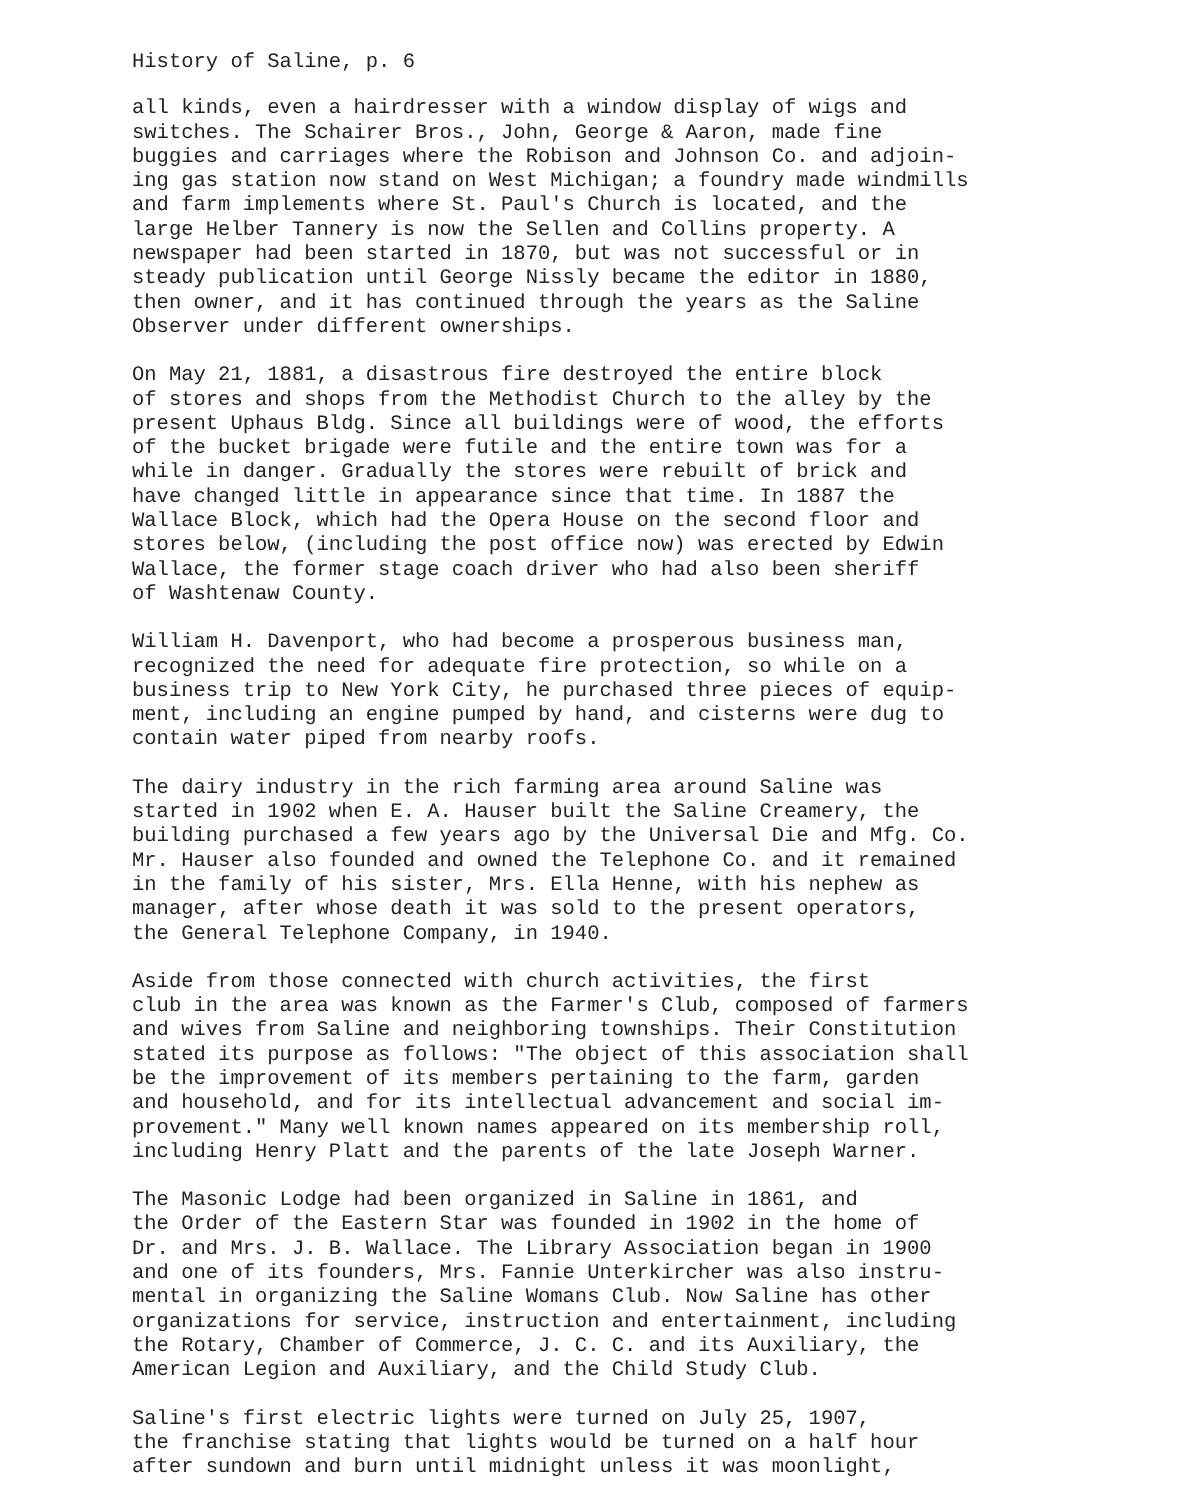History of Saline, p. 6
all kinds, even a hairdresser with a window display of wigs and switches. The Schairer Bros., John, George & Aaron, made fine buggies and carriages where the Robison and Johnson Co. and adjoin- ing gas station now stand on West Michigan; a foundry made windmills and farm implements where St. Paul's Church is located, and the large Helber Tannery is now the Sellen and Collins property. A newspaper had been started in 1870, but was not successful or in steady publication until George Nissly became the editor in 1880, then owner, and it has continued through the years as the Saline Observer under different ownerships.
On May 21, 1881, a disastrous fire destroyed the entire block of stores and shops from the Methodist Church to the alley by the present Uphaus Bldg. Since all buildings were of wood, the efforts of the bucket brigade were futile and the entire town was for a while in danger. Gradually the stores were rebuilt of brick and have changed little in appearance since that time. In 1887 the Wallace Block, which had the Opera House on the second floor and stores below, (including the post office now) was erected by Edwin Wallace, the former stage coach driver who had also been sheriff of Washtenaw County.
William H. Davenport, who had become a prosperous business man, recognized the need for adequate fire protection, so while on a business trip to New York City, he purchased three pieces of equip- ment, including an engine pumped by hand, and cisterns were dug to contain water piped from nearby roofs.
The dairy industry in the rich farming area around Saline was started in 1902 when E. A. Hauser built the Saline Creamery, the building purchased a few years ago by the Universal Die and Mfg. Co. Mr. Hauser also founded and owned the Telephone Co. and it remained in the family of his sister, Mrs. Ella Henne, with his nephew as manager, after whose death it was sold to the present operators, the General Telephone Company, in 1940.
Aside from those connected with church activities, the first club in the area was known as the Farmer's Club, composed of farmers and wives from Saline and neighboring townships. Their Constitution stated its purpose as follows: "The object of this association shall be the improvement of its members pertaining to the farm, garden and household, and for its intellectual advancement and social im- provement." Many well known names appeared on its membership roll, including Henry Platt and the parents of the late Joseph Warner.
The Masonic Lodge had been organized in Saline in 1861, and the Order of the Eastern Star was founded in 1902 in the home of Dr. and Mrs. J. B. Wallace. The Library Association began in 1900 and one of its founders, Mrs. Fannie Unterkircher was also instru- mental in organizing the Saline Womans Club. Now Saline has other organizations for service, instruction and entertainment, including the Rotary, Chamber of Commerce, J. C. C. and its Auxiliary, the American Legion and Auxiliary, and the Child Study Club.
Saline's first electric lights were turned on July 25, 1907, the franchise stating that lights would be turned on a half hour after sundown and burn until midnight unless it was moonlight,